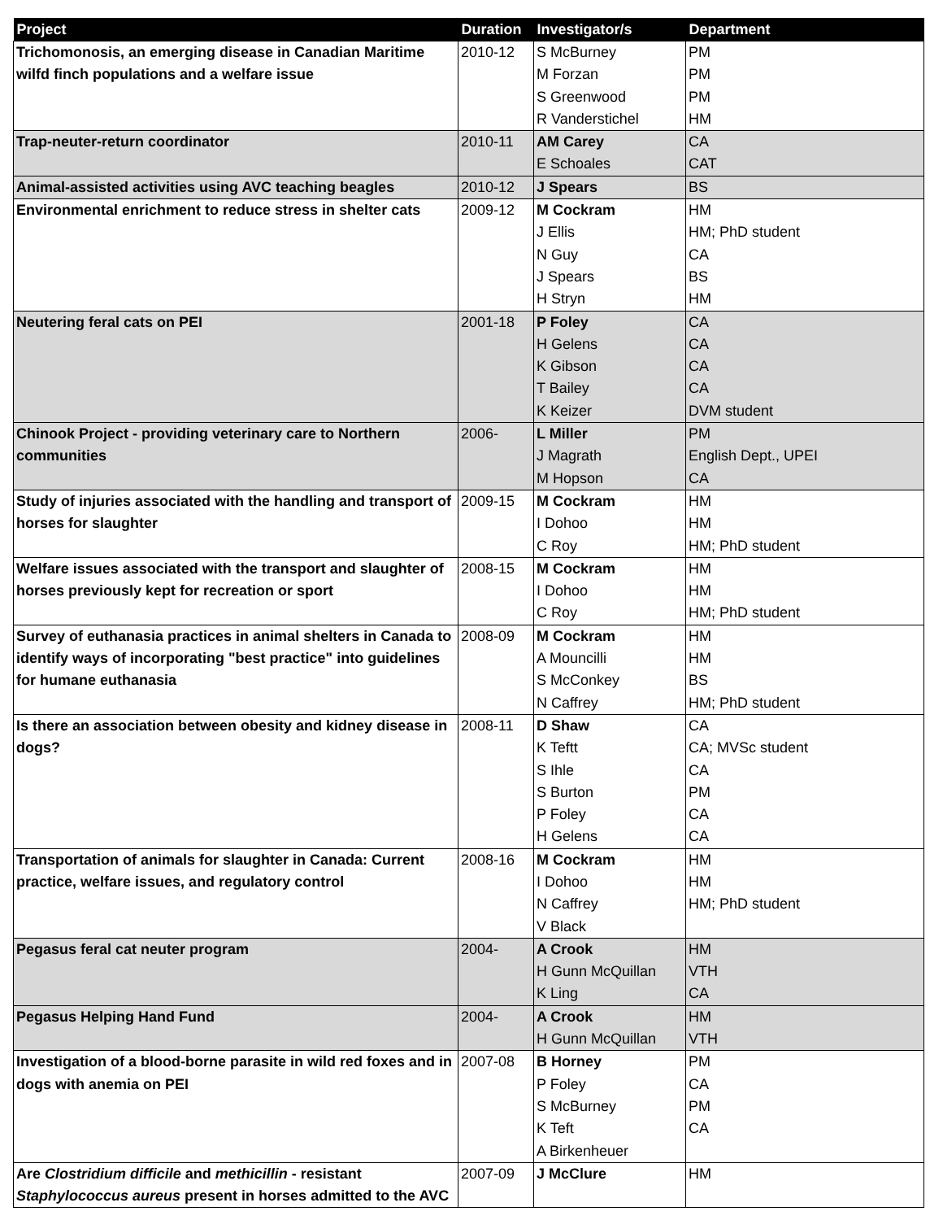| Project | Duration | Investigator/s | Department |
| --- | --- | --- | --- |
| Trichomonosis, an emerging disease in Canadian Maritime wilfd finch populations and a welfare issue | 2010-12 | S McBurney M Forzan S Greenwood R Vanderstichel | PM PM PM HM |
| Trap-neuter-return coordinator | 2010-11 | AM Carey E Schoales | CA CAT |
| Animal-assisted activities using AVC teaching beagles | 2010-12 | J Spears | BS |
| Environmental enrichment to reduce stress in shelter cats | 2009-12 | M Cockram J Ellis N Guy J Spears H Stryn | HM HM; PhD student CA BS HM |
| Neutering feral cats on PEI | 2001-18 | P Foley H Gelens K Gibson T Bailey K Keizer | CA CA CA CA DVM student |
| Chinook Project - providing veterinary care to Northern communities | 2006- | L Miller J Magrath M Hopson | PM English Dept., UPEI CA |
| Study of injuries associated with the handling and transport of horses for slaughter | 2009-15 | M Cockram I Dohoo C Roy | HM HM HM; PhD student |
| Welfare issues associated with the transport and slaughter of horses previously kept for recreation or sport | 2008-15 | M Cockram I Dohoo C Roy | HM HM HM; PhD student |
| Survey of euthanasia practices in animal shelters in Canada to identify ways of incorporating "best practice" into guidelines for humane euthanasia | 2008-09 | M Cockram A Mouncilli S McConkey N Caffrey | HM HM BS HM; PhD student |
| Is there an association between obesity and kidney disease in dogs? | 2008-11 | D Shaw K Teftt S Ihle S Burton P Foley H Gelens | CA CA; MVSc student CA PM CA CA |
| Transportation of animals for slaughter in Canada: Current practice, welfare issues, and regulatory control | 2008-16 | M Cockram I Dohoo N Caffrey V Black | HM HM HM; PhD student |
| Pegasus feral cat neuter program | 2004- | A Crook H Gunn McQuillan K Ling | HM VTH CA |
| Pegasus Helping Hand Fund | 2004- | A Crook H Gunn McQuillan | HM VTH |
| Investigation of a blood-borne parasite in wild red foxes and in dogs with anemia on PEI | 2007-08 | B Horney P Foley S McBurney K Teft A Birkenheuer | PM CA PM CA |
| Are Clostridium difficile and methicillin - resistant Staphylococcus aureus present in horses admitted to the AVC | 2007-09 | J McClure | HM |